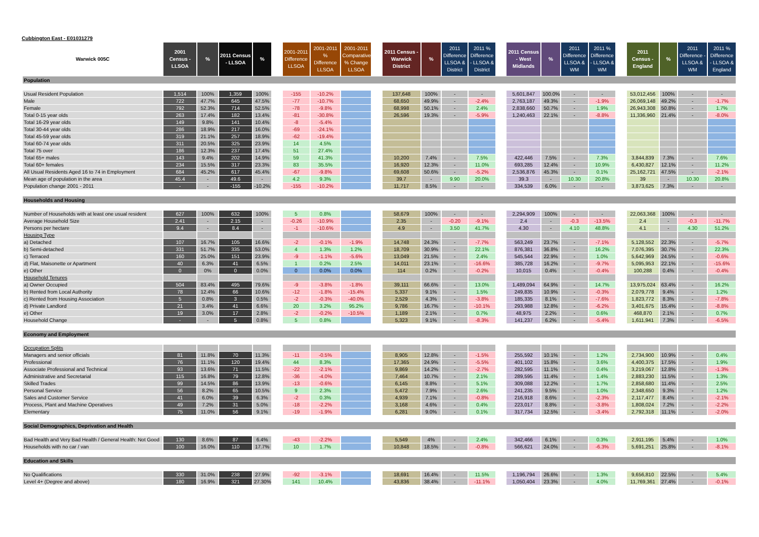Cubbington East - E01031279
| Warwick 005C | 2001 Census - LLSOA | % | 2011 Census - LLSOA | % | | 2001-2011 Difference LLSOA | 2001-2011 % Difference LLSOA | 2001-2011 Comparative % Change LLSOA | | 2011 Census - Warwick District | % | 2011 Difference LLSOA & District | 2011 % Difference - LLSOA & District | | 2011 Census - West Midlands | % | 2011 Difference LLSOA & WM | 2011 % Difference - LLSOA & WM | | 2011 Census - England | % | 2011 Difference - LLSOA & WM | 2011 % Difference - LLSOA & England |
| --- | --- | --- | --- | --- | --- | --- | --- | --- | --- | --- | --- | --- | --- | --- | --- | --- | --- | --- | --- | --- | --- | --- | --- |
| Population | | | | | | | | | | | | | | | | | | | | | | | |
| Usual Resident Population | 1,514 | 100% | 1,359 | 100% | | -155 | -10.2% | | | 137,648 | 100% | - | - | | 5,601,847 | 100.0% | - | - | | 53,012,456 | 100% | - | - |
| Male | 722 | 47.7% | 645 | 47.5% | | -77 | -10.7% | | | 68,650 | 49.9% | - | -2.4% | | 2,763,187 | 49.3% | - | -1.9% | | 26,069,148 | 49.2% | - | -1.7% |
| Female | 792 | 52.3% | 714 | 52.5% | | -78 | -9.8% | | | 68,998 | 50.1% | - | 2.4% | | 2,838,660 | 50.7% | - | 1.9% | | 26,943,308 | 50.8% | - | 1.7% |
| Total 0-15 year olds | 263 | 17.4% | 182 | 13.4% | | -81 | -30.8% | | | 26,596 | 19.3% | - | -5.9% | | 1,240,463 | 22.1% | - | -8.8% | | 11,336,960 | 21.4% | - | -8.0% |
| Total 16-29 year olds | 149 | 9.8% | 141 | 10.4% | | -8 | -5.4% | | | | | | | | | | | | | | | | |
| Total 30-44 year olds | 286 | 18.9% | 217 | 16.0% | | -69 | -24.1% | | | | | | | | | | | | | | | | |
| Total 45-59 year olds | 319 | 21.1% | 257 | 18.9% | | -62 | -19.4% | | | | | | | | | | | | | | | | |
| Total 60-74 year olds | 311 | 20.5% | 325 | 23.9% | | 14 | 4.5% | | | | | | | | | | | | | | | | |
| Total 75 over | 186 | 12.3% | 237 | 17.4% | | 51 | 27.4% | | | | | | | | | | | | | | | | |
| Total 65+ males | 143 | 9.4% | 202 | 14.9% | | 59 | 41.3% | | | 10,200 | 7.4% | - | 7.5% | | 422,446 | 7.5% | - | 7.3% | | 3,844,839 | 7.3% | - | 7.6% |
| Total 60+ females | 234 | 15.5% | 317 | 23.3% | | 83 | 35.5% | | | 16,920 | 12.3% | - | 11.0% | | 693,285 | 12.4% | - | 10.9% | | 6,430,827 | 12.1% | - | 11.2% |
| All Usual Residents Aged 16 to 74 in Employment | 684 | 45.2% | 617 | 45.4% | | -67 | -9.8% | | | 69,608 | 50.6% | - | -5.2% | | 2,536,876 | 45.3% | - | 0.1% | | 25,162,721 | 47.5% | - | -2.1% |
| Mean age of population in the area | 45.4 | - | 49.6 | - | | 4.2 | 9.3% | | | 39.7 | - | 9.90 | 20.0% | | 39.3 | - | 10.30 | 20.8% | | 39 | - | 10.30 | 20.8% |
| Population change 2001 - 2011 | - | - | -155 | -10.2% | | -155 | -10.2% | | | 11,717 | 8.5% | - | - | | 334,539 | 6.0% | - | - | | 3,873,625 | 7.3% | - | - |
| Households and Housing | | | | | | | | | | | | | | | | | | | | | | | |
| Number of Households with at least one usual resident | 627 | 100% | 632 | 100% | | 5 | 0.8% | | | 58,679 | 100% | - | - | | 2,294,909 | 100% | - | - | | 22,063,368 | 100% | - | - |
| Average Household Size | 2.41 | - | 2.15 | - | | -0.26 | -10.9% | | | 2.35 | - | -0.20 | -9.1% | | 2.4 | - | -0.3 | -13.5% | | 2.4 | - | -0.3 | -11.7% |
| Persons per hectare | 9.4 | - | 8.4 | - | | -1 | -10.6% | | | 4.9 | - | 3.50 | 41.7% | | 4.30 | - | 4.10 | 48.8% | | 4.1 | - | 4.30 | 51.2% |
| Housing Type | | | | | | | | | | | | | | | | | | | | | | | |
| a) Detached | 107 | 16.7% | 105 | 16.6% | | -2 | -0.1% | -1.9% | | 14,748 | 24.3% | - | -7.7% | | 563,249 | 23.7% | - | -7.1% | | 5,128,552 | 22.3% | - | -5.7% |
| b) Semi-detached | 331 | 51.7% | 335 | 53.0% | | 4 | 1.3% | 1.2% | | 18,709 | 30.9% | - | 22.1% | | 876,381 | 36.8% | - | 16.2% | | 7,076,395 | 30.7% | - | 22.3% |
| c) Terraced | 160 | 25.0% | 151 | 23.9% | | -9 | -1.1% | -5.6% | | 13,049 | 21.5% | - | 2.4% | | 545,544 | 22.9% | - | 1.0% | | 5,642,969 | 24.5% | - | -0.6% |
| d) Flat, Maisonette or Apartment | 40 | 6.3% | 41 | 6.5% | | 1 | 0.2% | 2.5% | | 14,011 | 23.1% | - | -16.6% | | 385,728 | 16.2% | - | -9.7% | | 5,095,953 | 22.1% | - | -15.6% |
| e) Other | 0 | 0% | 0 | 0.0% | | 0 | 0.0% | 0.0% | | 114 | 0.2% | - | -0.2% | | 10,015 | 0.4% | - | -0.4% | | 100,288 | 0.4% | - | -0.4% |
| Household Tenures | | | | | | | | | | | | | | | | | | | | | | | |
| a) Owner Occupied | 504 | 83.4% | 495 | 79.6% | | -9 | -3.8% | -1.8% | | 39,111 | 66.6% | - | 13.0% | | 1,489,094 | 64.9% | - | 14.7% | | 13,975,024 | 63.4% | - | 16.2% |
| b) Rented from Local Authority | 78 | 12.4% | 66 | 10.6% | | -12 | -1.8% | -15.4% | | 5,337 | 9.1% | - | 1.5% | | 249,835 | 10.9% | - | -0.3% | | 2,079,778 | 9.4% | - | 1.2% |
| c) Rented from Housing Association | 5 | 0.8% | 3 | 0.5% | | -2 | -0.3% | -40.0% | | 2,529 | 4.3% | - | -3.8% | | 185,335 | 8.1% | - | -7.6% | | 1,823,772 | 8.3% | - | -7.8% |
| d) Private Landlord | 21 | 3.4% | 41 | 6.6% | | 20 | 3.2% | 95.2% | | 9,786 | 16.7% | - | -10.1% | | 293,988 | 12.8% | - | -6.2% | | 3,401,675 | 15.4% | - | -8.8% |
| e) Other | 19 | 3.0% | 17 | 2.8% | | -2 | -0.2% | -10.5% | | 1,189 | 2.1% | - | 0.7% | | 48,975 | 2.2% | - | 0.6% | | 468,870 | 2.1% | - | 0.7% |
| Household Change | - | - | 5 | 0.8% | | 5 | 0.8% | | | 5,323 | 9.1% | - | -8.3% | | 141,237 | 6.2% | - | -5.4% | | 1,611,941 | 7.3% | - | -6.5% |
| Economy and Employment | | | | | | | | | | | | | | | | | | | | | | | |
| Occupation Splits | | | | | | | | | | | | | | | | | | | | | | | |
| Managers and senior officials | 81 | 11.8% | 70 | 11.3% | | -11 | -0.5% | | | 8,905 | 12.8% | - | -1.5% | | 255,592 | 10.1% | - | 1.2% | | 2,734,900 | 10.9% | - | 0.4% |
| Professional | 76 | 11.1% | 120 | 19.4% | | 44 | 8.3% | | | 17,365 | 24.9% | - | -5.5% | | 401,102 | 15.8% | - | 3.6% | | 4,400,375 | 17.5% | - | 1.9% |
| Associate Professional and Technical | 93 | 13.6% | 71 | 11.5% | | -22 | -2.1% | | | 9,869 | 14.2% | - | -2.7% | | 282,595 | 11.1% | - | 0.4% | | 3,219,067 | 12.8% | - | -1.3% |
| Administrative and Secretarial | 115 | 16.8% | 79 | 12.8% | | -36 | -4.0% | | | 7,464 | 10.7% | - | 2.1% | | 289,595 | 11.4% | - | 1.4% | | 2,883,230 | 11.5% | - | 1.3% |
| Skilled Trades | 99 | 14.5% | 86 | 13.9% | | -13 | -0.6% | | | 6,145 | 8.8% | - | 5.1% | | 309,088 | 12.2% | - | 1.7% | | 2,858,680 | 11.4% | - | 2.5% |
| Personal Service | 56 | 8.2% | 65 | 10.5% | | 9 | 2.3% | | | 5,472 | 7.9% | - | 2.6% | | 241,235 | 9.5% | - | 1.0% | | 2,348,650 | 9.3% | - | 1.2% |
| Sales and Customer Service | 41 | 6.0% | 39 | 6.3% | | -2 | 0.3% | | | 4,939 | 7.1% | - | -0.8% | | 216,918 | 8.6% | - | -2.3% | | 2,117,477 | 8.4% | - | -2.1% |
| Process, Plant and Machine Operatives | 49 | 7.2% | 31 | 5.0% | | -18 | -2.2% | | | 3,168 | 4.6% | - | 0.4% | | 223,017 | 8.8% | - | -3.8% | | 1,808,024 | 7.2% | - | -2.2% |
| Elementary | 75 | 11.0% | 56 | 9.1% | | -19 | -1.9% | | | 6,281 | 9.0% | - | 0.1% | | 317,734 | 12.5% | - | -3.4% | | 2,792,318 | 11.1% | - | -2.0% |
| Social Demographics, Deprivation and Health | | | | | | | | | | | | | | | | | | | | | | | |
| Bad Health and Very Bad Health / General Health: Not Good | 130 | 8.6% | 87 | 6.4% | | -43 | -2.2% | | | 5,549 | 4% | - | 2.4% | | 342,466 | 6.1% | - | 0.3% | | 2,911,195 | 5.4% | - | 1.0% |
| Households with no car / van | 100 | 16.0% | 110 | 17.7% | | 10 | 1.7% | | | 10,848 | 18.5% | - | -0.8% | | 566,621 | 24.0% | - | -6.3% | | 5,691,251 | 25.8% | - | -8.1% |
| Education and Skills | | | | | | | | | | | | | | | | | | | | | | | |
| No Qualifications | 330 | 31.0% | 238 | 27.9% | | -92 | -3.1% | | | 18,691 | 16.4% | - | 11.5% | | 1,196,794 | 26.6% | - | 1.3% | | 9,656,810 | 22.5% | - | 5.4% |
| Level 4+ (Degree and above) | 180 | 16.9% | 321 | 27.30% | | 141 | 10.4% | | | 43,836 | 38.4% | - | -11.1% | | 1,050,404 | 23.3% | - | 4.0% | | 11,769,361 | 27.4% | - | -0.1% |